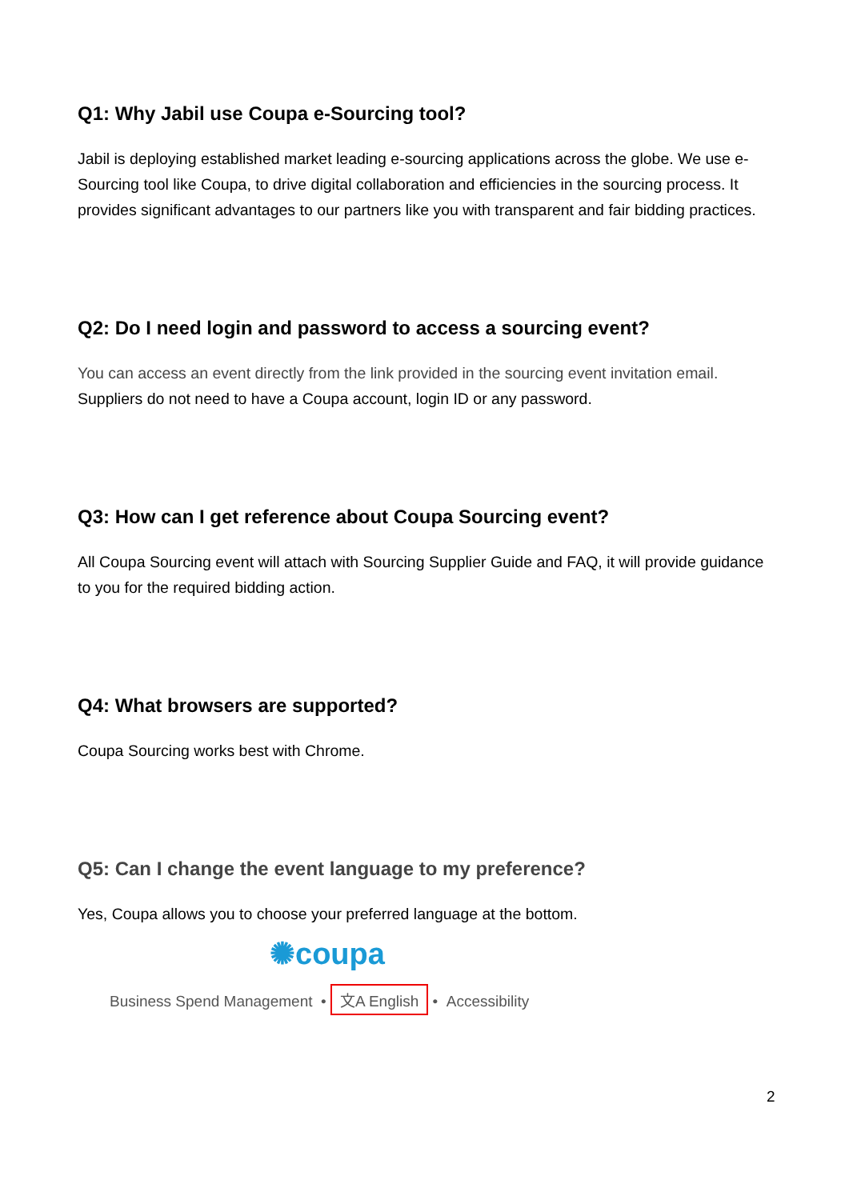Q1: Why Jabil use Coupa e-Sourcing tool?
Jabil is deploying established market leading e-sourcing applications across the globe. We use e-Sourcing tool like Coupa, to drive digital collaboration and efficiencies in the sourcing process. It provides significant advantages to our partners like you with transparent and fair bidding practices.
Q2: Do I need login and password to access a sourcing event?
You can access an event directly from the link provided in the sourcing event invitation email. Suppliers do not need to have a Coupa account, login ID or any password.
Q3: How can I get reference about Coupa Sourcing event?
All Coupa Sourcing event will attach with Sourcing Supplier Guide and FAQ, it will provide guidance to you for the required bidding action.
Q4: What browsers are supported?
Coupa Sourcing works best with Chrome.
Q5: Can I change the event language to my preference?
Yes, Coupa allows you to choose your preferred language at the bottom.
✺coupa
Business Spend Management • 文A English • Accessibility
2